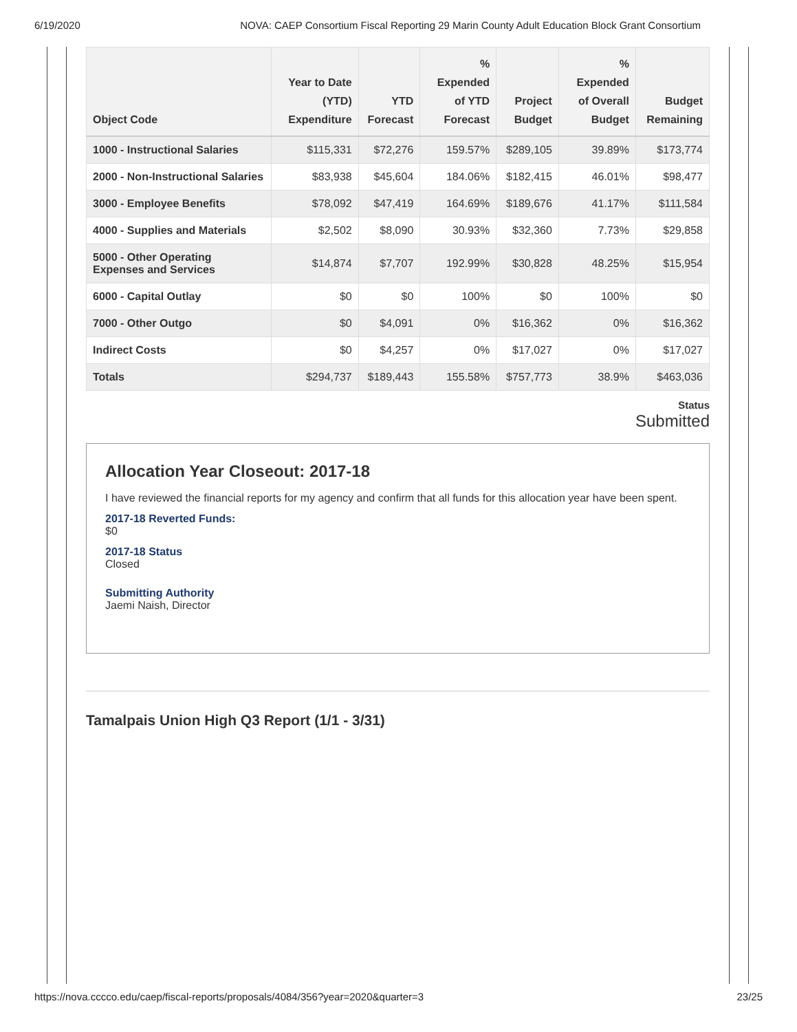6/19/2020 NOVA: CAEP Consortium Fiscal Reporting 29 Marin County Adult Education Block Grant Consortium
| Object Code | Year to Date (YTD) Expenditure | YTD Forecast | % Expended of YTD Forecast | Project Budget | % Expended of Overall Budget | Budget Remaining |
| --- | --- | --- | --- | --- | --- | --- |
| 1000 - Instructional Salaries | $115,331 | $72,276 | 159.57% | $289,105 | 39.89% | $173,774 |
| 2000 - Non-Instructional Salaries | $83,938 | $45,604 | 184.06% | $182,415 | 46.01% | $98,477 |
| 3000 - Employee Benefits | $78,092 | $47,419 | 164.69% | $189,676 | 41.17% | $111,584 |
| 4000 - Supplies and Materials | $2,502 | $8,090 | 30.93% | $32,360 | 7.73% | $29,858 |
| 5000 - Other Operating Expenses and Services | $14,874 | $7,707 | 192.99% | $30,828 | 48.25% | $15,954 |
| 6000 - Capital Outlay | $0 | $0 | 100% | $0 | 100% | $0 |
| 7000 - Other Outgo | $0 | $4,091 | 0% | $16,362 | 0% | $16,362 |
| Indirect Costs | $0 | $4,257 | 0% | $17,027 | 0% | $17,027 |
| Totals | $294,737 | $189,443 | 155.58% | $757,773 | 38.9% | $463,036 |
Status
Submitted
Allocation Year Closeout: 2017-18
I have reviewed the financial reports for my agency and confirm that all funds for this allocation year have been spent.
2017-18 Reverted Funds:
$0
2017-18 Status
Closed
Submitting Authority
Jaemi Naish, Director
Tamalpais Union High Q3 Report (1/1 - 3/31)
https://nova.cccco.edu/caep/fiscal-reports/proposals/4084/356?year=2020&quarter=3 23/25